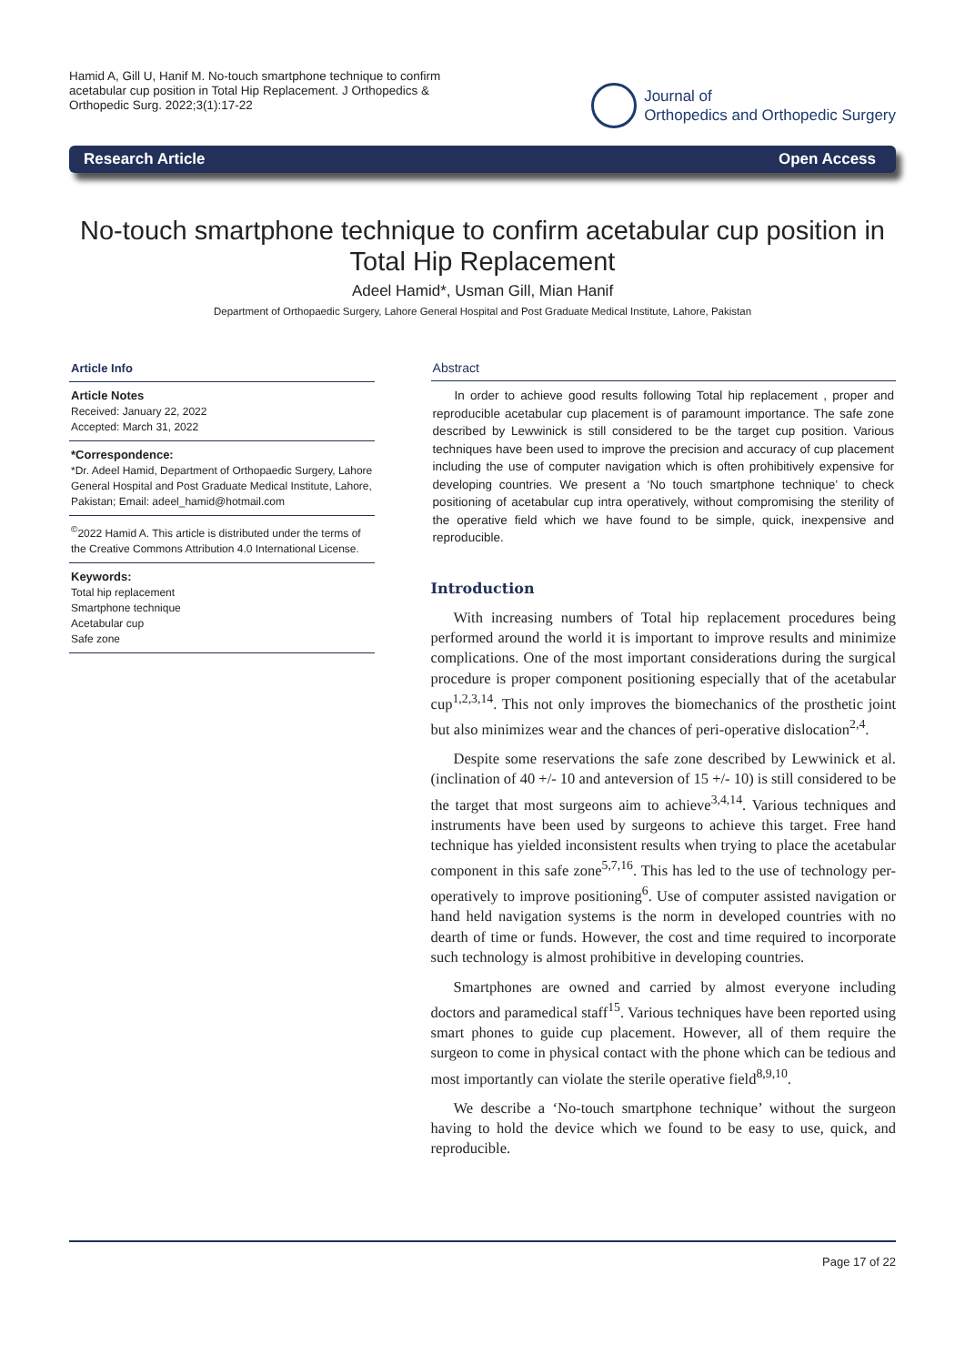Hamid A, Gill U, Hanif M. No-touch smartphone technique to confirm acetabular cup position in Total Hip Replacement. J Orthopedics & Orthopedic Surg. 2022;3(1):17-22
Journal of
Orthopedics and Orthopedic Surgery
Research Article Open Access
No-touch smartphone technique to confirm acetabular cup position in Total Hip Replacement
Adeel Hamid*, Usman Gill, Mian Hanif
Department of Orthopaedic Surgery, Lahore General Hospital and Post Graduate Medical Institute, Lahore, Pakistan
Article Info
Article Notes
Received: January 22, 2022
Accepted: March 31, 2022
*Correspondence:
*Dr. Adeel Hamid, Department of Orthopaedic Surgery, Lahore General Hospital and Post Graduate Medical Institute, Lahore, Pakistan; Email: adeel_hamid@hotmail.com
<sup>©</sup>2022 Hamid A. This article is distributed under the terms of the Creative Commons Attribution 4.0 International License.
Keywords:
Total hip replacement
Smartphone technique
Acetabular cup
Safe zone
Abstract
In order to achieve good results following Total hip replacement , proper and reproducible acetabular cup placement is of paramount importance. The safe zone described by Lewwinick is still considered to be the target cup position. Various techniques have been used to improve the precision and accuracy of cup placement including the use of computer navigation which is often prohibitively expensive for developing countries. We present a ‘No touch smartphone technique’ to check positioning of acetabular cup intra operatively, without compromising the sterility of the operative field which we have found to be simple, quick, inexpensive and reproducible.
Introduction
With increasing numbers of Total hip replacement procedures being performed around the world it is important to improve results and minimize complications. One of the most important considerations during the surgical procedure is proper component positioning especially that of the acetabular cup<sup>1,2,3,14</sup>. This not only improves the biomechanics of the prosthetic joint but also minimizes wear and the chances of peri-operative dislocation<sup>2,4</sup>.
Despite some reservations the safe zone described by Lewwinick et al. (inclination of 40 +/- 10 and anteversion of 15 +/- 10) is still considered to be the target that most surgeons aim to achieve<sup>3,4,14</sup>. Various techniques and instruments have been used by surgeons to achieve this target. Free hand technique has yielded inconsistent results when trying to place the acetabular component in this safe zone<sup>5,7,16</sup>. This has led to the use of technology per-operatively to improve positioning<sup>6</sup>. Use of computer assisted navigation or hand held navigation systems is the norm in developed countries with no dearth of time or funds. However, the cost and time required to incorporate such technology is almost prohibitive in developing countries.
Smartphones are owned and carried by almost everyone including doctors and paramedical staff<sup>15</sup>. Various techniques have been reported using smart phones to guide cup placement. However, all of them require the surgeon to come in physical contact with the phone which can be tedious and most importantly can violate the sterile operative field<sup>8,9,10</sup>.
We describe a ‘No-touch smartphone technique’ without the surgeon having to hold the device which we found to be easy to use, quick, and reproducible.
Page 17 of 22